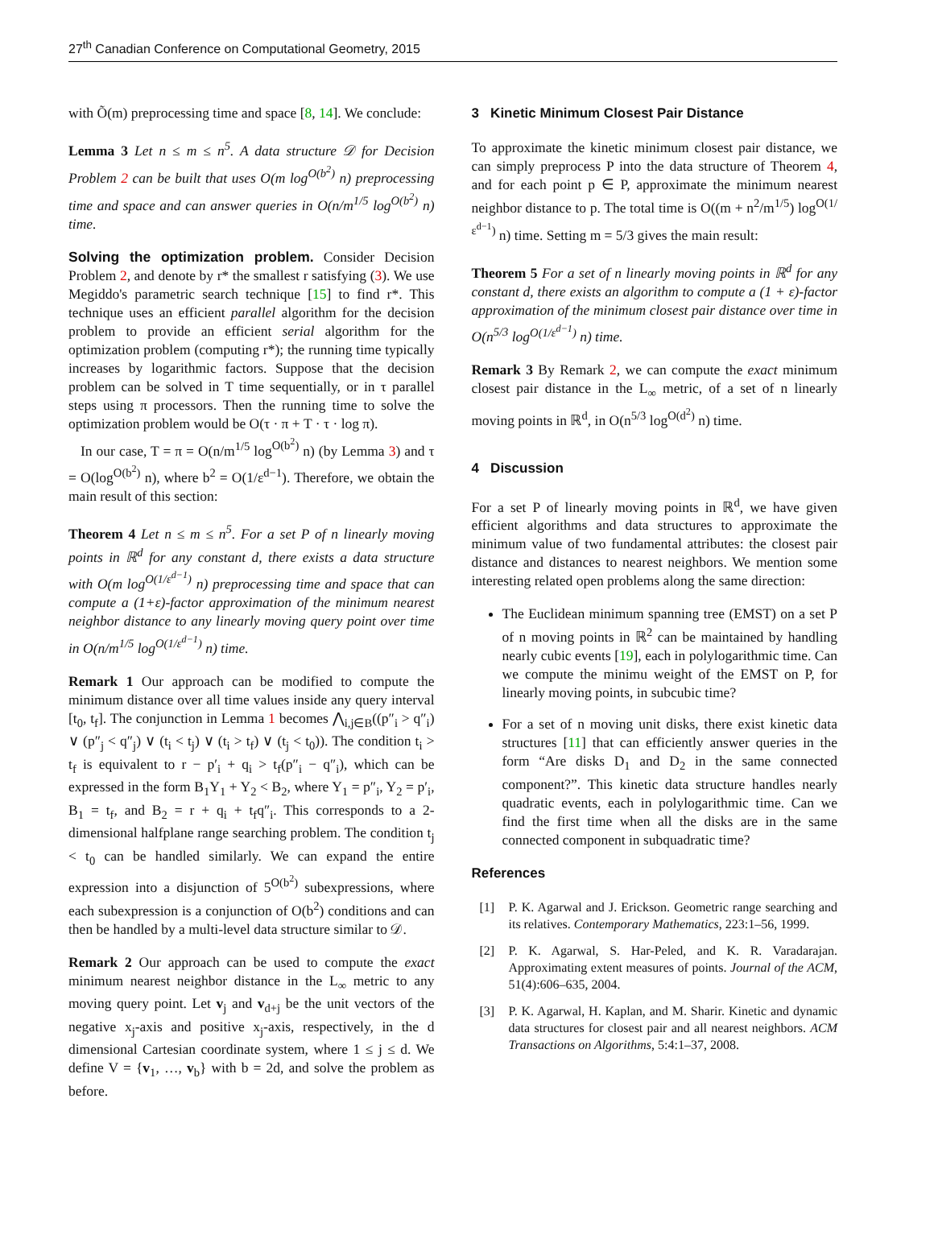27<sup>th</sup> Canadian Conference on Computational Geometry, 2015
with Õ(m) preprocessing time and space [8, 14]. We conclude:
Lemma 3 Let n ≤ m ≤ n<sup>5</sup>. A data structure 𝒟 for Decision Problem 2 can be built that uses O(m log<sup>O(b<sup>2</sup>)</sup> n) preprocessing time and space and can answer queries in O(n/m<sup>1/5</sup> log<sup>O(b<sup>2</sup>)</sup> n) time.
Solving the optimization problem. Consider Decision Problem 2, and denote by r* the smallest r satisfying (3). We use Megiddo's parametric search technique [15] to find r*. This technique uses an efficient parallel algorithm for the decision problem to provide an efficient serial algorithm for the optimization problem (computing r*); the running time typically increases by logarithmic factors. Suppose that the decision problem can be solved in T time sequentially, or in τ parallel steps using π processors. Then the running time to solve the optimization problem would be O(τ · π + T · τ · log π).
In our case, T = π = O(n/m<sup>1/5</sup> log<sup>O(b<sup>2</sup>)</sup> n) (by Lemma 3) and τ = O(log<sup>O(b<sup>2</sup>)</sup> n), where b<sup>2</sup> = O(1/ε<sup>d−1</sup>). Therefore, we obtain the main result of this section:
Theorem 4 Let n ≤ m ≤ n<sup>5</sup>. For a set P of n linearly moving points in ℝ<sup>d</sup> for any constant d, there exists a data structure with O(m log<sup>O(1/ε<sup>d−1</sup>)</sup> n) preprocessing time and space that can compute a (1+ε)-factor approximation of the minimum nearest neighbor distance to any linearly moving query point over time in O(n/m<sup>1/5</sup> log<sup>O(1/ε<sup>d−1</sup>)</sup> n) time.
Remark 1 Our approach can be modified to compute the minimum distance over all time values inside any query interval [t<sub>0</sub>, t<sub>f</sub>]. The conjunction in Lemma 1 becomes ⋀<sub>i,j∈B</sub>((p″<sub>i</sub> > q″<sub>i</sub>) ∨ (p″<sub>j</sub> < q″<sub>j</sub>) ∨ (t<sub>i</sub> < t<sub>j</sub>) ∨ (t<sub>i</sub> > t<sub>f</sub>) ∨ (t<sub>j</sub> < t<sub>0</sub>)). The condition t<sub>i</sub> > t<sub>f</sub> is equivalent to r − p′<sub>i</sub> + q<sub>i</sub> > t<sub>f</sub>(p″<sub>i</sub> − q″<sub>i</sub>), which can be expressed in the form B<sub>1</sub>Y<sub>1</sub> + Y<sub>2</sub> < B<sub>2</sub>, where Y<sub>1</sub> = p″<sub>i</sub>, Y<sub>2</sub> = p′<sub>i</sub>, B<sub>1</sub> = t<sub>f</sub>, and B<sub>2</sub> = r + q<sub>i</sub> + t<sub>f</sub>q″<sub>i</sub>. This corresponds to a 2-dimensional halfplane range searching problem. The condition t<sub>j</sub> < t<sub>0</sub> can be handled similarly. We can expand the entire expression into a disjunction of 5<sup>O(b<sup>2</sup>)</sup> subexpressions, where each subexpression is a conjunction of O(b<sup>2</sup>) conditions and can then be handled by a multi-level data structure similar to 𝒟.
Remark 2 Our approach can be used to compute the exact minimum nearest neighbor distance in the L<sub>∞</sub> metric to any moving query point. Let v<sub>j</sub> and v<sub>d+j</sub> be the unit vectors of the negative x<sub>j</sub>-axis and positive x<sub>j</sub>-axis, respectively, in the d dimensional Cartesian coordinate system, where 1 ≤ j ≤ d. We define V = {v<sub>1</sub>, …, v<sub>b</sub>} with b = 2d, and solve the problem as before.
3 Kinetic Minimum Closest Pair Distance
To approximate the kinetic minimum closest pair distance, we can simply preprocess P into the data structure of Theorem 4, and for each point p ∈ P, approximate the minimum nearest neighbor distance to p. The total time is O((m + n<sup>2</sup>/m<sup>1/5</sup>) log<sup>O(1/ε<sup>d−1</sup>)</sup> n) time. Setting m = 5/3 gives the main result:
Theorem 5 For a set of n linearly moving points in ℝ<sup>d</sup> for any constant d, there exists an algorithm to compute a (1 + ε)-factor approximation of the minimum closest pair distance over time in O(n<sup>5/3</sup> log<sup>O(1/ε<sup>d−1</sup>)</sup> n) time.
Remark 3 By Remark 2, we can compute the exact minimum closest pair distance in the L<sub>∞</sub> metric, of a set of n linearly moving points in ℝ<sup>d</sup>, in O(n<sup>5/3</sup> log<sup>O(d<sup>2</sup>)</sup> n) time.
4 Discussion
For a set P of linearly moving points in ℝ<sup>d</sup>, we have given efficient algorithms and data structures to approximate the minimum value of two fundamental attributes: the closest pair distance and distances to nearest neighbors. We mention some interesting related open problems along the same direction:
The Euclidean minimum spanning tree (EMST) on a set P of n moving points in ℝ<sup>2</sup> can be maintained by handling nearly cubic events [19], each in polylogarithmic time. Can we compute the minimu weight of the EMST on P, for linearly moving points, in subcubic time?
For a set of n moving unit disks, there exist kinetic data structures [11] that can efficiently answer queries in the form “Are disks D<sub>1</sub> and D<sub>2</sub> in the same connected component?”. This kinetic data structure handles nearly quadratic events, each in polylogarithmic time. Can we find the first time when all the disks are in the same connected component in subquadratic time?
References
[1] P. K. Agarwal and J. Erickson. Geometric range searching and its relatives. Contemporary Mathematics, 223:1–56, 1999.
[2] P. K. Agarwal, S. Har-Peled, and K. R. Varadarajan. Approximating extent measures of points. Journal of the ACM, 51(4):606–635, 2004.
[3] P. K. Agarwal, H. Kaplan, and M. Sharir. Kinetic and dynamic data structures for closest pair and all nearest neighbors. ACM Transactions on Algorithms, 5:4:1–37, 2008.